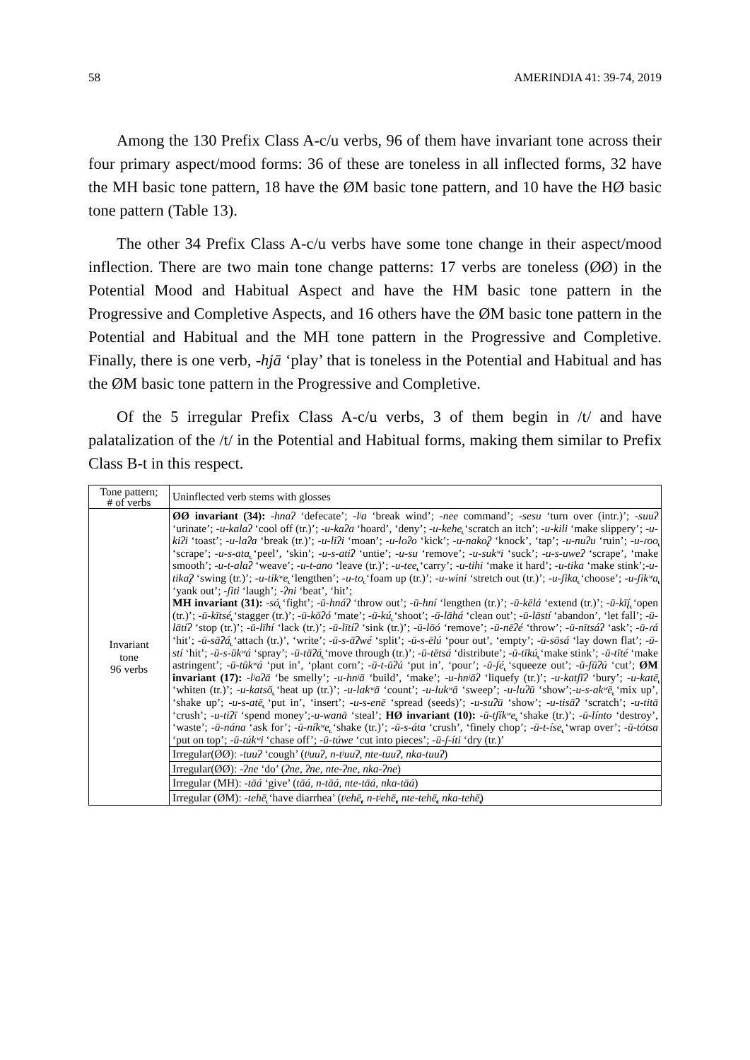58 AMERINDIA 41: 39-74, 2019
Among the 130 Prefix Class A-c/u verbs, 96 of them have invariant tone across their four primary aspect/mood forms: 36 of these are toneless in all inflected forms, 32 have the MH basic tone pattern, 18 have the ØM basic tone pattern, and 10 have the HØ basic tone pattern (Table 13).
The other 34 Prefix Class A-c/u verbs have some tone change in their aspect/mood inflection. There are two main tone change patterns: 17 verbs are toneless (ØØ) in the Potential Mood and Habitual Aspect and have the HM basic tone pattern in the Progressive and Completive Aspects, and 16 others have the ØM basic tone pattern in the Potential and Habitual and the MH tone pattern in the Progressive and Completive. Finally, there is one verb, -hjā ‘play’ that is toneless in the Potential and Habitual and has the ØM basic tone pattern in the Progressive and Completive.
Of the 5 irregular Prefix Class A-c/u verbs, 3 of them begin in /t/ and have palatalization of the /t/ in the Potential and Habitual forms, making them similar to Prefix Class B-t in this respect.
| Tone pattern; # of verbs | Uninflected verb stems with glosses |
| --- | --- |
| Invariant tone 96 verbs | ØØ invariant (34): -hnaʔ ‘defecate’; -lʲa ‘break wind’; -nee command’; -sesu ‘turn over (intr.)’; -suuʔ ‘urinate’; -u-kalaʔ ‘cool off (tr.)’; -u-kaʔa ‘hoard’, ‘deny’; -u-kehe̢ ‘scratch an itch’; -u-kili ‘make slippery’; -u-kiʔi ‘toast’; -u-laʔa ‘break (tr.)’; -u-liʔi ‘moan’; -u-loʔo ‘kick’; -u-nako̢ʔ ‘knock’, ‘tap’; -u-nuʔu ‘ruin’; -u-ɾoo̢ ‘scrape’; -u-s-ata̢ ‘peel’, ‘skin’; -u-s-atiʔ ‘untie’; -u-su ‘remove’; -u-sukʷi ‘suck’; -u-s-uweʔ ‘scrape’, ‘make smooth’; -u-t-alaʔ ‘weave’; -u-t-ano ‘leave (tr.)’; -u-tee̢ ‘carry’; -u-tihi ‘make it hard’; -u-tika ‘make stink’; -u-tika̢ʔ ‘swing (tr.)’; -u-tikʷe̢ ‘lengthen’; -u-to̢ ‘foam up (tr.)’; -u-wini ‘stretch out (tr.)’; -u-ʃika̢ ‘choose’; -u-ʃikʷa̢ ‘yank out’; -ʃiti ‘laugh’; -ʔni ‘beat’, ‘hit’; MH invariant (31): -só̢ ‘fight’; -ū-hnáʔ ‘throw out’; -ū-hní ‘lengthen (tr.)’; -ū-kēlá ‘extend (tr.)’; -ū-kī̢í̢ ‘open (tr.)’; -ū-kītsé̢ ‘stagger (tr.)’; -ū-kōʔó ‘mate’; -ū-kú̢ ‘shoot’; -ū-lāhá ‘clean out’; -ū-lāstí ‘abandon’, ‘let fall’; -ū-lātíʔ ‘stop (tr.)’; -ū-līhí ‘lack (tr.)’; -ū-lītíʔ ‘sink (tr.)’; -ū-lōó ‘remove’; -ū-nēʔé ‘throw’; -ū-nītsáʔ ‘ask’; -ū-ɾá ‘hit’; -ū-sāʔá̢ ‘attach (tr.)’, ‘write’; -ū-s-āʔwé ‘split’; -ū-s-ēlú ‘pour out’, ‘empty’; -ū-sōsá ‘lay down flat’; -ū-stí ‘hit’; -ū-s-ūkʷá ‘spray’; -ū-tāʔá̢ ‘move through (tr.)’; -ū-tētsá ‘distribute’; -ū-tīkú̢ ‘make stink’; -ū-tīté ‘make astringent’; -ū-tūkʷá ‘put in’, ‘plant corn’; -ū-t-ūʔú ‘put in’, ‘pour’; -ū-ʃé̢ ‘squeeze out’; -ū-ʃūʔú ‘cut’; ØM invariant (17): -lʲaʔā ‘be smelly’; -u-hnʲā ‘build’, ‘make’; -u-hnʲāʔ ‘liquefy (tr.)’; -u-katʃīʔ ‘bury’; -u-katē̢ ‘whiten (tr.)’; -u-katsō̢ ‘heat up (tr.)’; -u-lakʷā ‘count’; -u-lukʷā ‘sweep’; -u-luʔū ‘show’; -u-s-akʷē̢ ‘mix up’, ‘shake up’; -u-s-atē̢ ‘put in’, ‘insert’; -u-s-enē ‘spread (seeds)’; -u-suʔū ‘show’; -u-tisāʔ ‘scratch’; -u-titā ‘crush’; -u-tiʔī ‘spend money’; -u-wanā ‘steal’; HØ invariant (10): -ū-tʃíkʷe̢ ‘shake (tr.)’; -ū-línto ‘destroy’, ‘waste’; -ū-nána ‘ask for’; -ū-níkʷe̢ ‘shake (tr.)’; -ū-s-áta ‘crush’, ‘finely chop’; -ū-t-íse̢ ‘wrap over’; -ū-tótsa ‘put on top’; -ū-túkʷi ‘chase off’; -ū-túwe ‘cut into pieces’; -ū-ʃ-íti ‘dry (tr.)’ |
| | Irregular(ØØ): -tuuʔ ‘cough’ ( tʲuuʔ, n-tʲuuʔ, nte-tuuʔ, nka-tuuʔ ) |
| | Irregular(ØØ): -ʔne ‘do’ ( ʔne, ʔne, nte-ʔne, nka-ʔne ) |
| | Irregular (MH): -tāá ‘give’ ( tāá, n-tāá, nte-tāá, nka-tāá ) |
| | Irregular (ØM): -tehē̢ ‘have diarrhea’ ( tʲehē̢, n-tʲehē̢, nte-tehē̢, nka-tehē̢ ) |